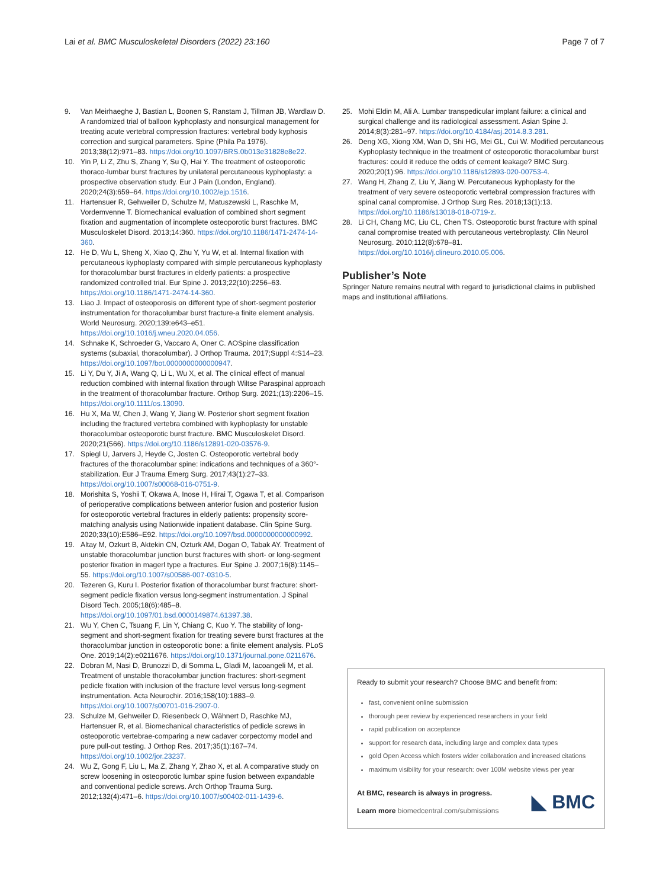Lai et al. BMC Musculoskeletal Disorders (2022) 23:160 Page 7 of 7
9. Van Meirhaeghe J, Bastian L, Boonen S, Ranstam J, Tillman JB, Wardlaw D. A randomized trial of balloon kyphoplasty and nonsurgical management for treating acute vertebral compression fractures: vertebral body kyphosis correction and surgical parameters. Spine (Phila Pa 1976). 2013;38(12):971–83. https://doi.org/10.1097/BRS.0b013e31828e8e22.
10. Yin P, Li Z, Zhu S, Zhang Y, Su Q, Hai Y. The treatment of osteoporotic thoraco-lumbar burst fractures by unilateral percutaneous kyphoplasty: a prospective observation study. Eur J Pain (London, England). 2020;24(3):659–64. https://doi.org/10.1002/ejp.1516.
11. Hartensuer R, Gehweiler D, Schulze M, Matuszewski L, Raschke M, Vordemvenne T. Biomechanical evaluation of combined short segment fixation and augmentation of incomplete osteoporotic burst fractures. BMC Musculoskelet Disord. 2013;14:360. https://doi.org/10.1186/1471-2474-14-360.
12. He D, Wu L, Sheng X, Xiao Q, Zhu Y, Yu W, et al. Internal fixation with percutaneous kyphoplasty compared with simple percutaneous kyphoplasty for thoracolumbar burst fractures in elderly patients: a prospective randomized controlled trial. Eur Spine J. 2013;22(10):2256–63. https://doi.org/10.1186/1471-2474-14-360.
13. Liao J. Impact of osteoporosis on different type of short-segment posterior instrumentation for thoracolumbar burst fracture-a finite element analysis. World Neurosurg. 2020;139:e643–e51. https://doi.org/10.1016/j.wneu.2020.04.056.
14. Schnake K, Schroeder G, Vaccaro A, Oner C. AOSpine classification systems (subaxial, thoracolumbar). J Orthop Trauma. 2017;Suppl 4:S14–23. https://doi.org/10.1097/bot.0000000000000947.
15. Li Y, Du Y, Ji A, Wang Q, Li L, Wu X, et al. The clinical effect of manual reduction combined with internal fixation through Wiltse Paraspinal approach in the treatment of thoracolumbar fracture. Orthop Surg. 2021;(13):2206–15. https://doi.org/10.1111/os.13090.
16. Hu X, Ma W, Chen J, Wang Y, Jiang W. Posterior short segment fixation including the fractured vertebra combined with kyphoplasty for unstable thoracolumbar osteoporotic burst fracture. BMC Musculoskelet Disord. 2020;21(566). https://doi.org/10.1186/s12891-020-03576-9.
17. Spiegl U, Jarvers J, Heyde C, Josten C. Osteoporotic vertebral body fractures of the thoracolumbar spine: indications and techniques of a 360°-stabilization. Eur J Trauma Emerg Surg. 2017;43(1):27–33. https://doi.org/10.1007/s00068-016-0751-9.
18. Morishita S, Yoshii T, Okawa A, Inose H, Hirai T, Ogawa T, et al. Comparison of perioperative complications between anterior fusion and posterior fusion for osteoporotic vertebral fractures in elderly patients: propensity score-matching analysis using Nationwide inpatient database. Clin Spine Surg. 2020;33(10):E586–E92. https://doi.org/10.1097/bsd.0000000000000992.
19. Altay M, Ozkurt B, Aktekin CN, Ozturk AM, Dogan O, Tabak AY. Treatment of unstable thoracolumbar junction burst fractures with short- or long-segment posterior fixation in magerl type a fractures. Eur Spine J. 2007;16(8):1145–55. https://doi.org/10.1007/s00586-007-0310-5.
20. Tezeren G, Kuru I. Posterior fixation of thoracolumbar burst fracture: short-segment pedicle fixation versus long-segment instrumentation. J Spinal Disord Tech. 2005;18(6):485–8. https://doi.org/10.1097/01.bsd.0000149874.61397.38.
21. Wu Y, Chen C, Tsuang F, Lin Y, Chiang C, Kuo Y. The stability of long-segment and short-segment fixation for treating severe burst fractures at the thoracolumbar junction in osteoporotic bone: a finite element analysis. PLoS One. 2019;14(2):e0211676. https://doi.org/10.1371/journal.pone.0211676.
22. Dobran M, Nasi D, Brunozzi D, di Somma L, Gladi M, Iacoangeli M, et al. Treatment of unstable thoracolumbar junction fractures: short-segment pedicle fixation with inclusion of the fracture level versus long-segment instrumentation. Acta Neurochir. 2016;158(10):1883–9. https://doi.org/10.1007/s00701-016-2907-0.
23. Schulze M, Gehweiler D, Riesenbeck O, Wähnert D, Raschke MJ, Hartensuer R, et al. Biomechanical characteristics of pedicle screws in osteoporotic vertebrae-comparing a new cadaver corpectomy model and pure pull-out testing. J Orthop Res. 2017;35(1):167–74. https://doi.org/10.1002/jor.23237.
24. Wu Z, Gong F, Liu L, Ma Z, Zhang Y, Zhao X, et al. A comparative study on screw loosening in osteoporotic lumbar spine fusion between expandable and conventional pedicle screws. Arch Orthop Trauma Surg. 2012;132(4):471–6. https://doi.org/10.1007/s00402-011-1439-6.
25. Mohi Eldin M, Ali A. Lumbar transpedicular implant failure: a clinical and surgical challenge and its radiological assessment. Asian Spine J. 2014;8(3):281–97. https://doi.org/10.4184/asj.2014.8.3.281.
26. Deng XG, Xiong XM, Wan D, Shi HG, Mei GL, Cui W. Modified percutaneous Kyphoplasty technique in the treatment of osteoporotic thoracolumbar burst fractures: could it reduce the odds of cement leakage? BMC Surg. 2020;20(1):96. https://doi.org/10.1186/s12893-020-00753-4.
27. Wang H, Zhang Z, Liu Y, Jiang W. Percutaneous kyphoplasty for the treatment of very severe osteoporotic vertebral compression fractures with spinal canal compromise. J Orthop Surg Res. 2018;13(1):13. https://doi.org/10.1186/s13018-018-0719-z.
28. Li CH, Chang MC, Liu CL, Chen TS. Osteoporotic burst fracture with spinal canal compromise treated with percutaneous vertebroplasty. Clin Neurol Neurosurg. 2010;112(8):678–81. https://doi.org/10.1016/j.clineuro.2010.05.006.
Publisher’s Note
Springer Nature remains neutral with regard to jurisdictional claims in published maps and institutional affiliations.
Ready to submit your research? Choose BMC and benefit from:
fast, convenient online submission
thorough peer review by experienced researchers in your field
rapid publication on acceptance
support for research data, including large and complex data types
gold Open Access which fosters wider collaboration and increased citations
maximum visibility for your research: over 100M website views per year
At BMC, research is always in progress.
Learn more biomedcentral.com/submissions
◣ BMC